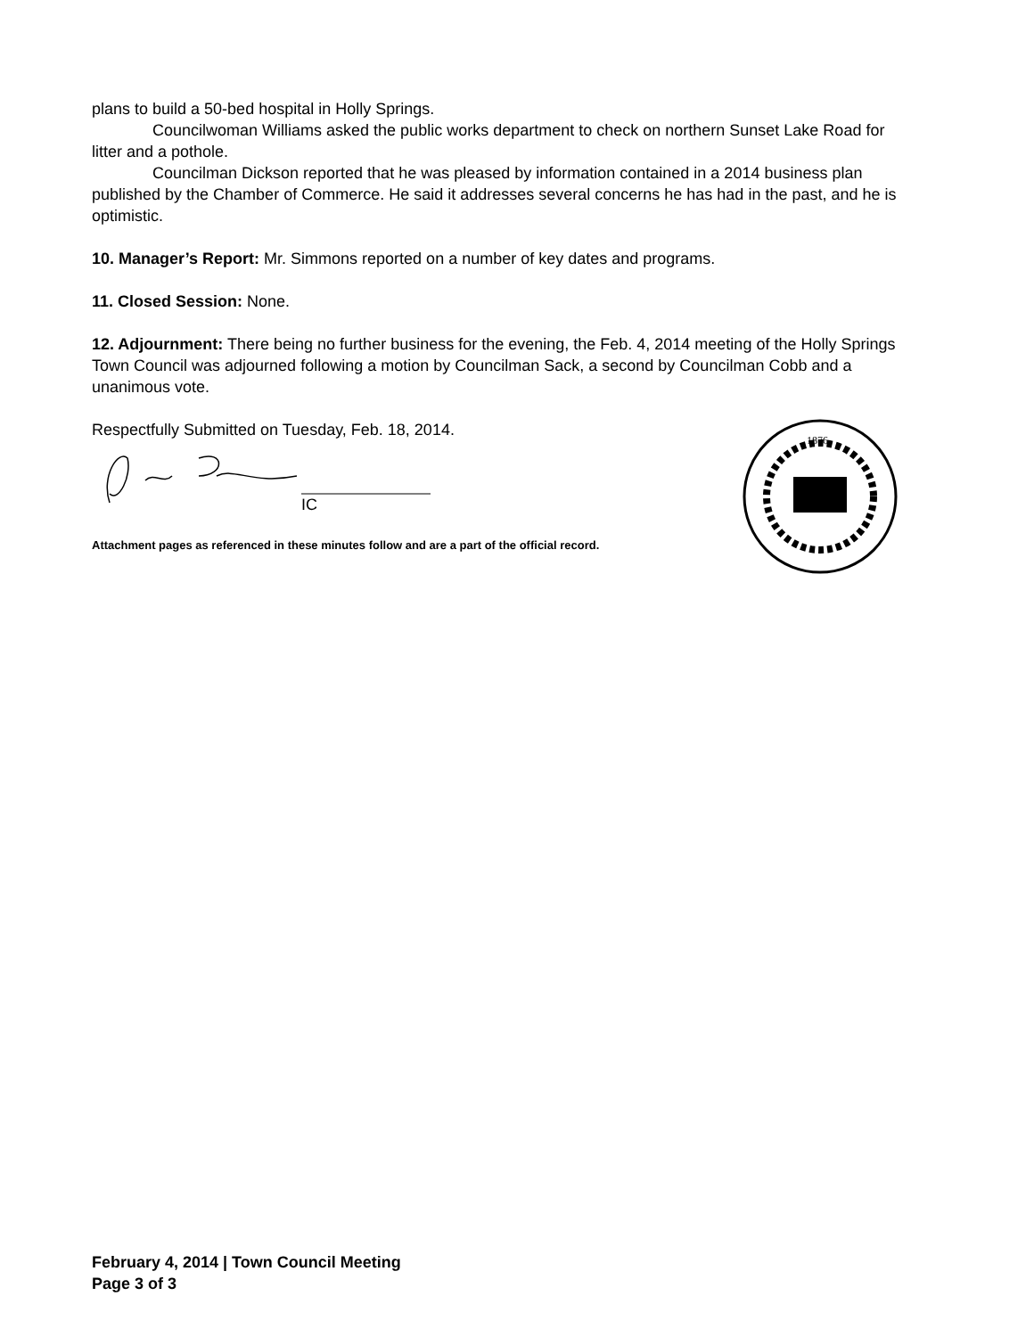plans to build a 50-bed hospital in Holly Springs.
Councilwoman Williams asked the public works department to check on northern Sunset Lake Road for litter and a pothole.
Councilman Dickson reported that he was pleased by information contained in a 2014 business plan published by the Chamber of Commerce. He said it addresses several concerns he has had in the past, and he is optimistic.
10. Manager’s Report: Mr. Simmons reported on a number of key dates and programs.
11. Closed Session: None.
12. Adjournment: There being no further business for the evening, the Feb. 4, 2014 meeting of the Holly Springs Town Council was adjourned following a motion by Councilman Sack, a second by Councilman Cobb and a unanimous vote.
Respectfully Submitted on Tuesday, Feb. 18, 2014.
IC
Attachment pages as referenced in these minutes follow and are a part of the official record.
1876
February 4, 2014 | Town Council Meeting
Page 3 of 3